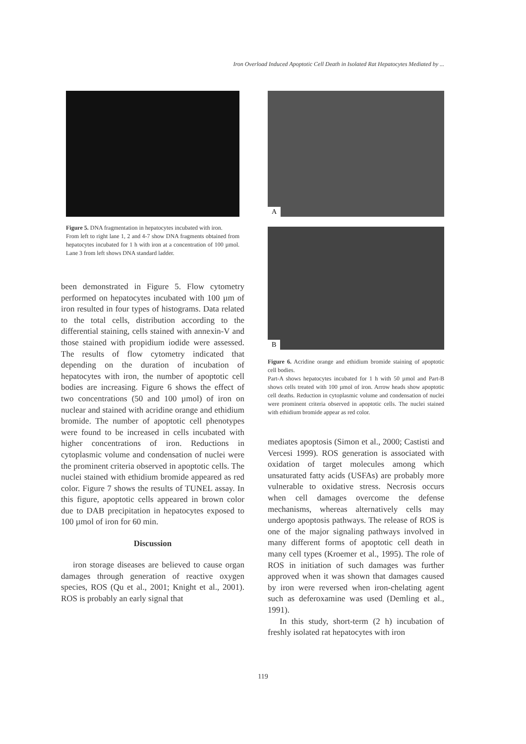Iron Overload Induced Apoptotic Cell Death in Isolated Rat Hepatocytes Mediated by ...
Figure 5. DNA fragmentation in hepatocytes incubated with iron.
From left to right lane 1, 2 and 4-7 show DNA fragments obtained from hepatocytes incubated for 1 h with iron at a concentration of 100 µmol. Lane 3 from left shows DNA standard ladder.
been demonstrated in Figure 5. Flow cytometry performed on hepatocytes incubated with 100 µm of iron resulted in four types of histograms. Data related to the total cells, distribution according to the differential staining, cells stained with annexin-V and those stained with propidium iodide were assessed. The results of flow cytometry indicated that depending on the duration of incubation of hepatocytes with iron, the number of apoptotic cell bodies are increasing. Figure 6 shows the effect of two concentrations (50 and 100 µmol) of iron on nuclear and stained with acridine orange and ethidium bromide. The number of apoptotic cell phenotypes were found to be increased in cells incubated with higher concentrations of iron. Reductions in cytoplasmic volume and condensation of nuclei were the prominent criteria observed in apoptotic cells. The nuclei stained with ethidium bromide appeared as red color. Figure 7 shows the results of TUNEL assay. In this figure, apoptotic cells appeared in brown color due to DAB precipitation in hepatocytes exposed to 100 µmol of iron for 60 min.
Discussion
iron storage diseases are believed to cause organ damages through generation of reactive oxygen species, ROS (Qu et al., 2001; Knight et al., 2001). ROS is probably an early signal that
A
B
Figure 6. Acridine orange and ethidium bromide staining of apoptotic cell bodies.
Part-A shows hepatocytes incubated for 1 h with 50 µmol and Part-B shows cells treated with 100 µmol of iron. Arrow heads show apoptotic cell deaths. Reduction in cytoplasmic volume and condensation of nuclei were prominent criteria observed in apoptotic cells. The nuclei stained with ethidium bromide appear as red color.
mediates apoptosis (Simon et al., 2000; Castisti and Vercesi 1999). ROS generation is associated with oxidation of target molecules among which unsaturated fatty acids (USFAs) are probably more vulnerable to oxidative stress. Necrosis occurs when cell damages overcome the defense mechanisms, whereas alternatively cells may undergo apoptosis pathways. The release of ROS is one of the major signaling pathways involved in many different forms of apoptotic cell death in many cell types (Kroemer et al., 1995). The role of ROS in initiation of such damages was further approved when it was shown that damages caused by iron were reversed when iron-chelating agent such as deferoxamine was used (Demling et al., 1991).
In this study, short-term (2 h) incubation of freshly isolated rat hepatocytes with iron
119